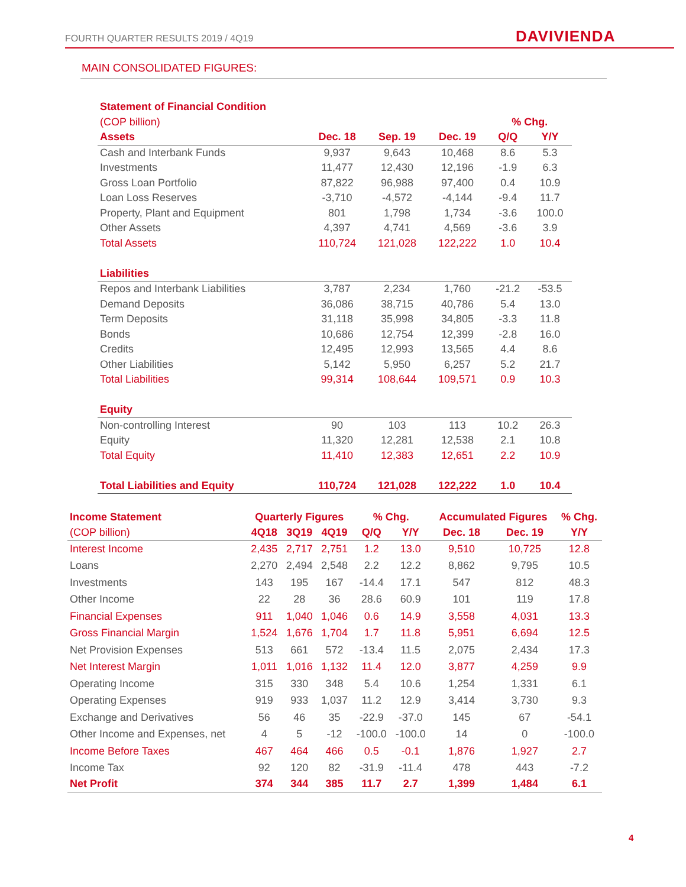FOURTH QUARTER RESULTS 2019 / 4Q19
DAVIVIENDA
MAIN CONSOLIDATED FIGURES:
| Statement of Financial Condition | | | | | |
| --- | --- | --- | --- | --- | --- |
| (COP billion) | | | | % Chg. | |
| Assets | Dec. 18 | Sep. 19 | Dec. 19 | Q/Q | Y/Y |
| Cash and Interbank Funds | 9,937 | 9,643 | 10,468 | 8.6 | 5.3 |
| Investments | 11,477 | 12,430 | 12,196 | -1.9 | 6.3 |
| Gross Loan Portfolio | 87,822 | 96,988 | 97,400 | 0.4 | 10.9 |
| Loan Loss Reserves | -3,710 | -4,572 | -4,144 | -9.4 | 11.7 |
| Property, Plant and Equipment | 801 | 1,798 | 1,734 | -3.6 | 100.0 |
| Other Assets | 4,397 | 4,741 | 4,569 | -3.6 | 3.9 |
| Total Assets | 110,724 | 121,028 | 122,222 | 1.0 | 10.4 |
| Liabilities | | | | | |
| Repos and Interbank Liabilities | 3,787 | 2,234 | 1,760 | -21.2 | -53.5 |
| Demand Deposits | 36,086 | 38,715 | 40,786 | 5.4 | 13.0 |
| Term Deposits | 31,118 | 35,998 | 34,805 | -3.3 | 11.8 |
| Bonds | 10,686 | 12,754 | 12,399 | -2.8 | 16.0 |
| Credits | 12,495 | 12,993 | 13,565 | 4.4 | 8.6 |
| Other Liabilities | 5,142 | 5,950 | 6,257 | 5.2 | 21.7 |
| Total Liabilities | 99,314 | 108,644 | 109,571 | 0.9 | 10.3 |
| Equity | | | | | |
| Non-controlling Interest | 90 | 103 | 113 | 10.2 | 26.3 |
| Equity | 11,320 | 12,281 | 12,538 | 2.1 | 10.8 |
| Total Equity | 11,410 | 12,383 | 12,651 | 2.2 | 10.9 |
| Total Liabilities and Equity | 110,724 | 121,028 | 122,222 | 1.0 | 10.4 |
| Income Statement | Quarterly Figures | | | % Chg. | | Accumulated Figures | | % Chg. |
| --- | --- | --- | --- | --- | --- | --- | --- | --- |
| (COP billion) | 4Q18 | 3Q19 | 4Q19 | Q/Q | Y/Y | Dec. 18 | Dec. 19 | Y/Y |
| Interest Income | 2,435 | 2,717 | 2,751 | 1.2 | 13.0 | 9,510 | 10,725 | 12.8 |
| Loans | 2,270 | 2,494 | 2,548 | 2.2 | 12.2 | 8,862 | 9,795 | 10.5 |
| Investments | 143 | 195 | 167 | -14.4 | 17.1 | 547 | 812 | 48.3 |
| Other Income | 22 | 28 | 36 | 28.6 | 60.9 | 101 | 119 | 17.8 |
| Financial Expenses | 911 | 1,040 | 1,046 | 0.6 | 14.9 | 3,558 | 4,031 | 13.3 |
| Gross Financial Margin | 1,524 | 1,676 | 1,704 | 1.7 | 11.8 | 5,951 | 6,694 | 12.5 |
| Net Provision Expenses | 513 | 661 | 572 | -13.4 | 11.5 | 2,075 | 2,434 | 17.3 |
| Net Interest Margin | 1,011 | 1,016 | 1,132 | 11.4 | 12.0 | 3,877 | 4,259 | 9.9 |
| Operating Income | 315 | 330 | 348 | 5.4 | 10.6 | 1,254 | 1,331 | 6.1 |
| Operating Expenses | 919 | 933 | 1,037 | 11.2 | 12.9 | 3,414 | 3,730 | 9.3 |
| Exchange and Derivatives | 56 | 46 | 35 | -22.9 | -37.0 | 145 | 67 | -54.1 |
| Other Income and Expenses, net | 4 | 5 | -12 | -100.0 | -100.0 | 14 | 0 | -100.0 |
| Income Before Taxes | 467 | 464 | 466 | 0.5 | -0.1 | 1,876 | 1,927 | 2.7 |
| Income Tax | 92 | 120 | 82 | -31.9 | -11.4 | 478 | 443 | -7.2 |
| Net Profit | 374 | 344 | 385 | 11.7 | 2.7 | 1,399 | 1,484 | 6.1 |
4